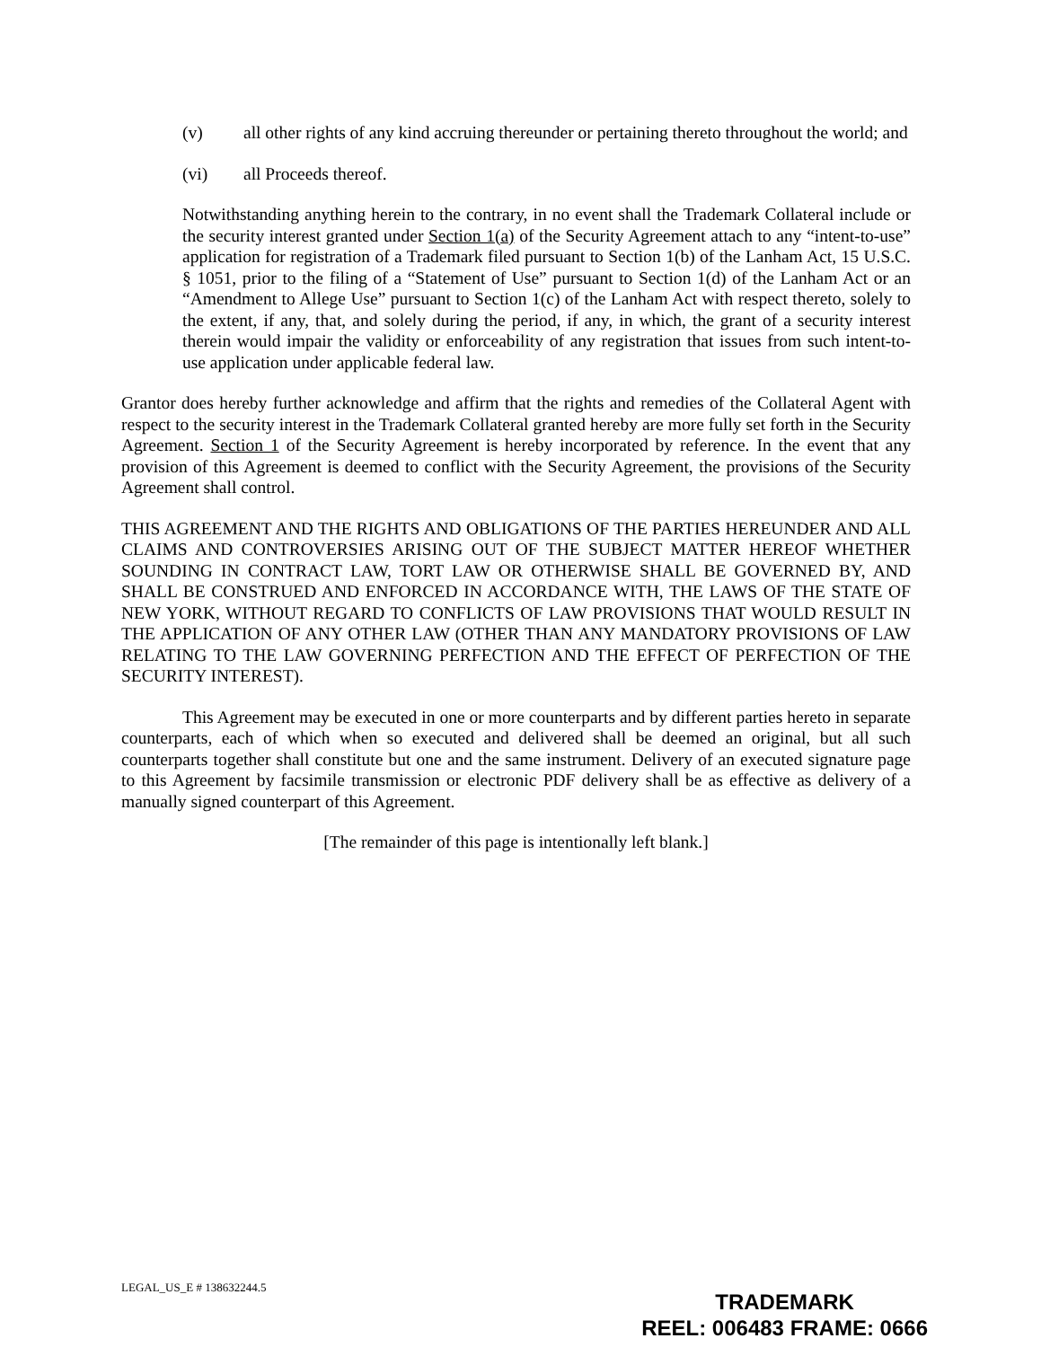(v) all other rights of any kind accruing thereunder or pertaining thereto throughout the world; and
(vi) all Proceeds thereof.
Notwithstanding anything herein to the contrary, in no event shall the Trademark Collateral include or the security interest granted under Section 1(a) of the Security Agreement attach to any “intent-to-use” application for registration of a Trademark filed pursuant to Section 1(b) of the Lanham Act, 15 U.S.C. § 1051, prior to the filing of a “Statement of Use” pursuant to Section 1(d) of the Lanham Act or an “Amendment to Allege Use” pursuant to Section 1(c) of the Lanham Act with respect thereto, solely to the extent, if any, that, and solely during the period, if any, in which, the grant of a security interest therein would impair the validity or enforceability of any registration that issues from such intent-to-use application under applicable federal law.
Grantor does hereby further acknowledge and affirm that the rights and remedies of the Collateral Agent with respect to the security interest in the Trademark Collateral granted hereby are more fully set forth in the Security Agreement. Section 1 of the Security Agreement is hereby incorporated by reference. In the event that any provision of this Agreement is deemed to conflict with the Security Agreement, the provisions of the Security Agreement shall control.
THIS AGREEMENT AND THE RIGHTS AND OBLIGATIONS OF THE PARTIES HEREUNDER AND ALL CLAIMS AND CONTROVERSIES ARISING OUT OF THE SUBJECT MATTER HEREOF WHETHER SOUNDING IN CONTRACT LAW, TORT LAW OR OTHERWISE SHALL BE GOVERNED BY, AND SHALL BE CONSTRUED AND ENFORCED IN ACCORDANCE WITH, THE LAWS OF THE STATE OF NEW YORK, WITHOUT REGARD TO CONFLICTS OF LAW PROVISIONS THAT WOULD RESULT IN THE APPLICATION OF ANY OTHER LAW (OTHER THAN ANY MANDATORY PROVISIONS OF LAW RELATING TO THE LAW GOVERNING PERFECTION AND THE EFFECT OF PERFECTION OF THE SECURITY INTEREST).
This Agreement may be executed in one or more counterparts and by different parties hereto in separate counterparts, each of which when so executed and delivered shall be deemed an original, but all such counterparts together shall constitute but one and the same instrument. Delivery of an executed signature page to this Agreement by facsimile transmission or electronic PDF delivery shall be as effective as delivery of a manually signed counterpart of this Agreement.
[The remainder of this page is intentionally left blank.]
LEGAL_US_E # 138632244.5
TRADEMARK
REEL: 006483 FRAME: 0666